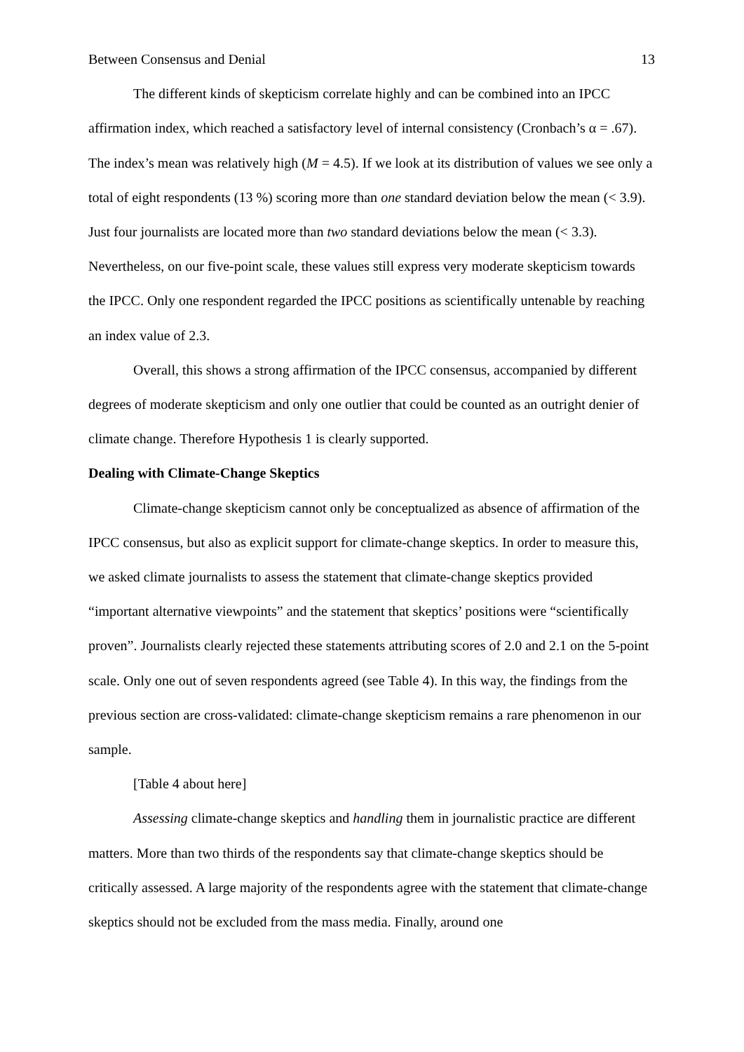Between Consensus and Denial 13
The different kinds of skepticism correlate highly and can be combined into an IPCC affirmation index, which reached a satisfactory level of internal consistency (Cronbach’s α = .67). The index’s mean was relatively high (M = 4.5). If we look at its distribution of values we see only a total of eight respondents (13 %) scoring more than one standard deviation below the mean (< 3.9). Just four journalists are located more than two standard deviations below the mean (< 3.3). Nevertheless, on our five-point scale, these values still express very moderate skepticism towards the IPCC. Only one respondent regarded the IPCC positions as scientifically untenable by reaching an index value of 2.3.
Overall, this shows a strong affirmation of the IPCC consensus, accompanied by different degrees of moderate skepticism and only one outlier that could be counted as an outright denier of climate change. Therefore Hypothesis 1 is clearly supported.
Dealing with Climate-Change Skeptics
Climate-change skepticism cannot only be conceptualized as absence of affirmation of the IPCC consensus, but also as explicit support for climate-change skeptics. In order to measure this, we asked climate journalists to assess the statement that climate-change skeptics provided “important alternative viewpoints” and the statement that skeptics’ positions were “scientifically proven”. Journalists clearly rejected these statements attributing scores of 2.0 and 2.1 on the 5-point scale. Only one out of seven respondents agreed (see Table 4). In this way, the findings from the previous section are cross-validated: climate-change skepticism remains a rare phenomenon in our sample.
[Table 4 about here]
Assessing climate-change skeptics and handling them in journalistic practice are different matters. More than two thirds of the respondents say that climate-change skeptics should be critically assessed. A large majority of the respondents agree with the statement that climate-change skeptics should not be excluded from the mass media. Finally, around one